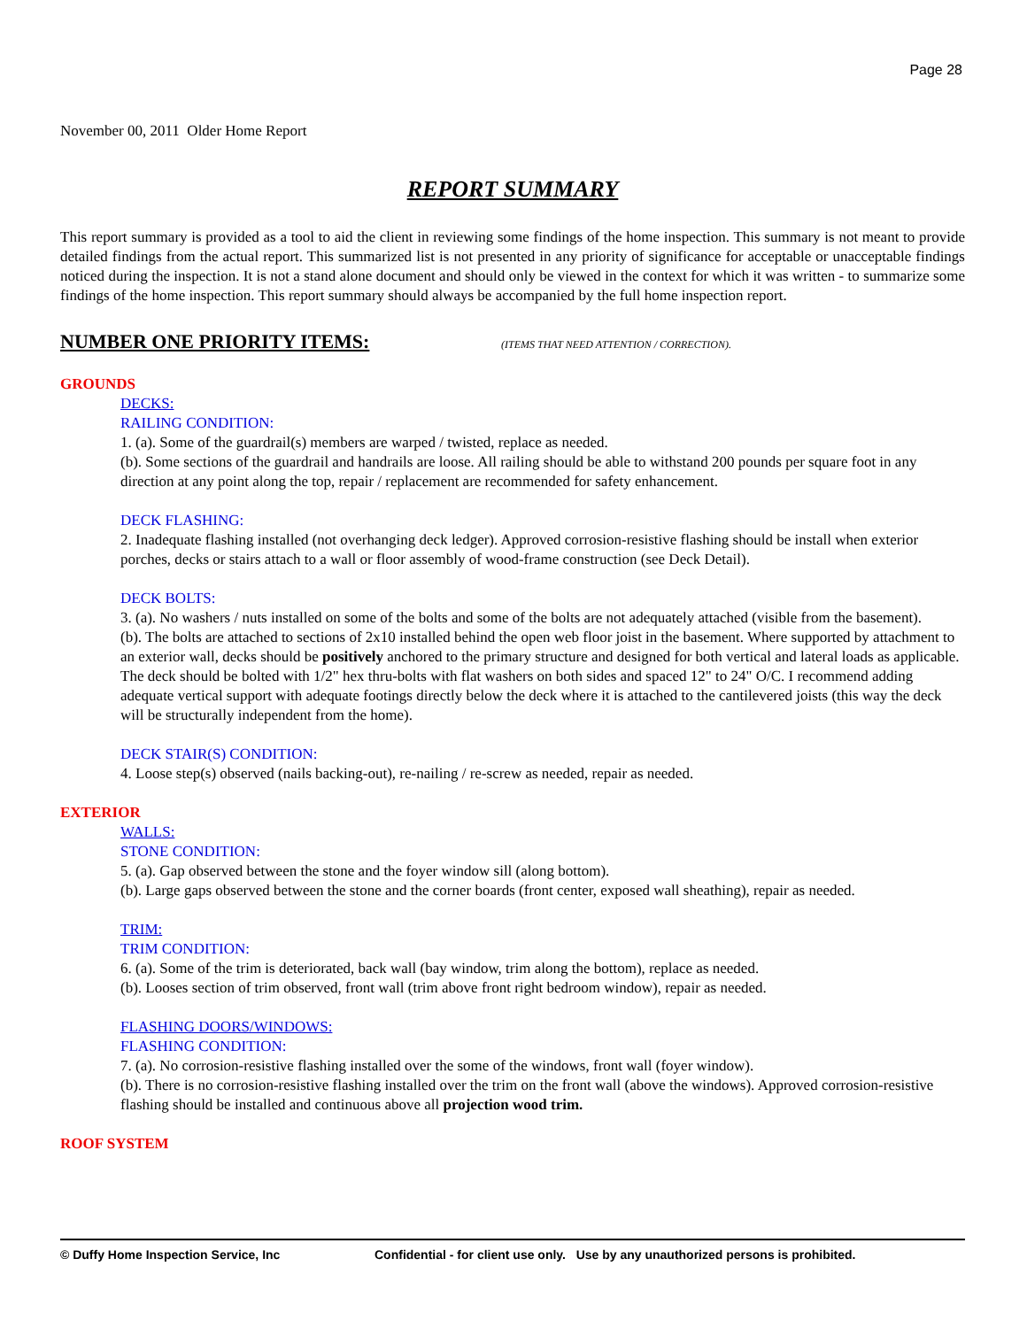Page 28
November 00, 2011 Older Home Report
REPORT SUMMARY
This report summary is provided as a tool to aid the client in reviewing some findings of the home inspection. This summary is not meant to provide detailed findings from the actual report. This summarized list is not presented in any priority of significance for acceptable or unacceptable findings noticed during the inspection. It is not a stand alone document and should only be viewed in the context for which it was written - to summarize some findings of the home inspection. This report summary should always be accompanied by the full home inspection report.
NUMBER ONE PRIORITY ITEMS: (ITEMS THAT NEED ATTENTION / CORRECTION).
GROUNDS
DECKS:
RAILING CONDITION:
1. (a). Some of the guardrail(s) members are warped / twisted, replace as needed.
(b). Some sections of the guardrail and handrails are loose. All railing should be able to withstand 200 pounds per square foot in any direction at any point along the top, repair / replacement are recommended for safety enhancement.
DECK FLASHING:
2. Inadequate flashing installed (not overhanging deck ledger). Approved corrosion-resistive flashing should be install when exterior porches, decks or stairs attach to a wall or floor assembly of wood-frame construction (see Deck Detail).
DECK BOLTS:
3. (a). No washers / nuts installed on some of the bolts and some of the bolts are not adequately attached (visible from the basement).
(b). The bolts are attached to sections of 2x10 installed behind the open web floor joist in the basement. Where supported by attachment to an exterior wall, decks should be positively anchored to the primary structure and designed for both vertical and lateral loads as applicable. The deck should be bolted with 1/2" hex thru-bolts with flat washers on both sides and spaced 12" to 24" O/C. I recommend adding adequate vertical support with adequate footings directly below the deck where it is attached to the cantilevered joists (this way the deck will be structurally independent from the home).
DECK STAIR(S) CONDITION:
4. Loose step(s) observed (nails backing-out), re-nailing / re-screw as needed, repair as needed.
EXTERIOR
WALLS:
STONE CONDITION:
5. (a). Gap observed between the stone and the foyer window sill (along bottom).
(b). Large gaps observed between the stone and the corner boards (front center, exposed wall sheathing), repair as needed.
TRIM:
TRIM CONDITION:
6. (a). Some of the trim is deteriorated, back wall (bay window, trim along the bottom), replace as needed.
(b). Looses section of trim observed, front wall (trim above front right bedroom window), repair as needed.
FLASHING DOORS/WINDOWS:
FLASHING CONDITION:
7. (a). No corrosion-resistive flashing installed over the some of the windows, front wall (foyer window).
(b). There is no corrosion-resistive flashing installed over the trim on the front wall (above the windows). Approved corrosion-resistive flashing should be installed and continuous above all projection wood trim.
ROOF SYSTEM
© Duffy Home Inspection Service, Inc Confidential - for client use only. Use by any unauthorized persons is prohibited.